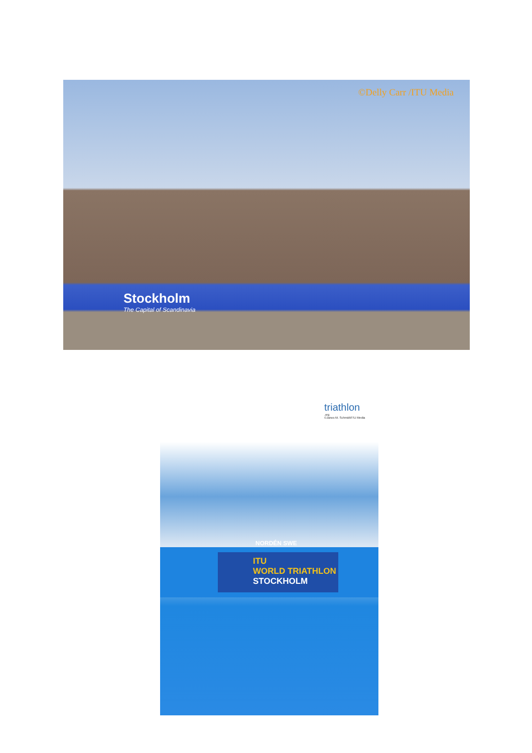©Delly Carr /ITU Media
Stockholm
The Capital of Scandinavia
triathlon.org
©Janos M. Schmidt/ITU Media
NORDÉN SWE
ITU
WORLD TRIATHLON
STOCKHOLM